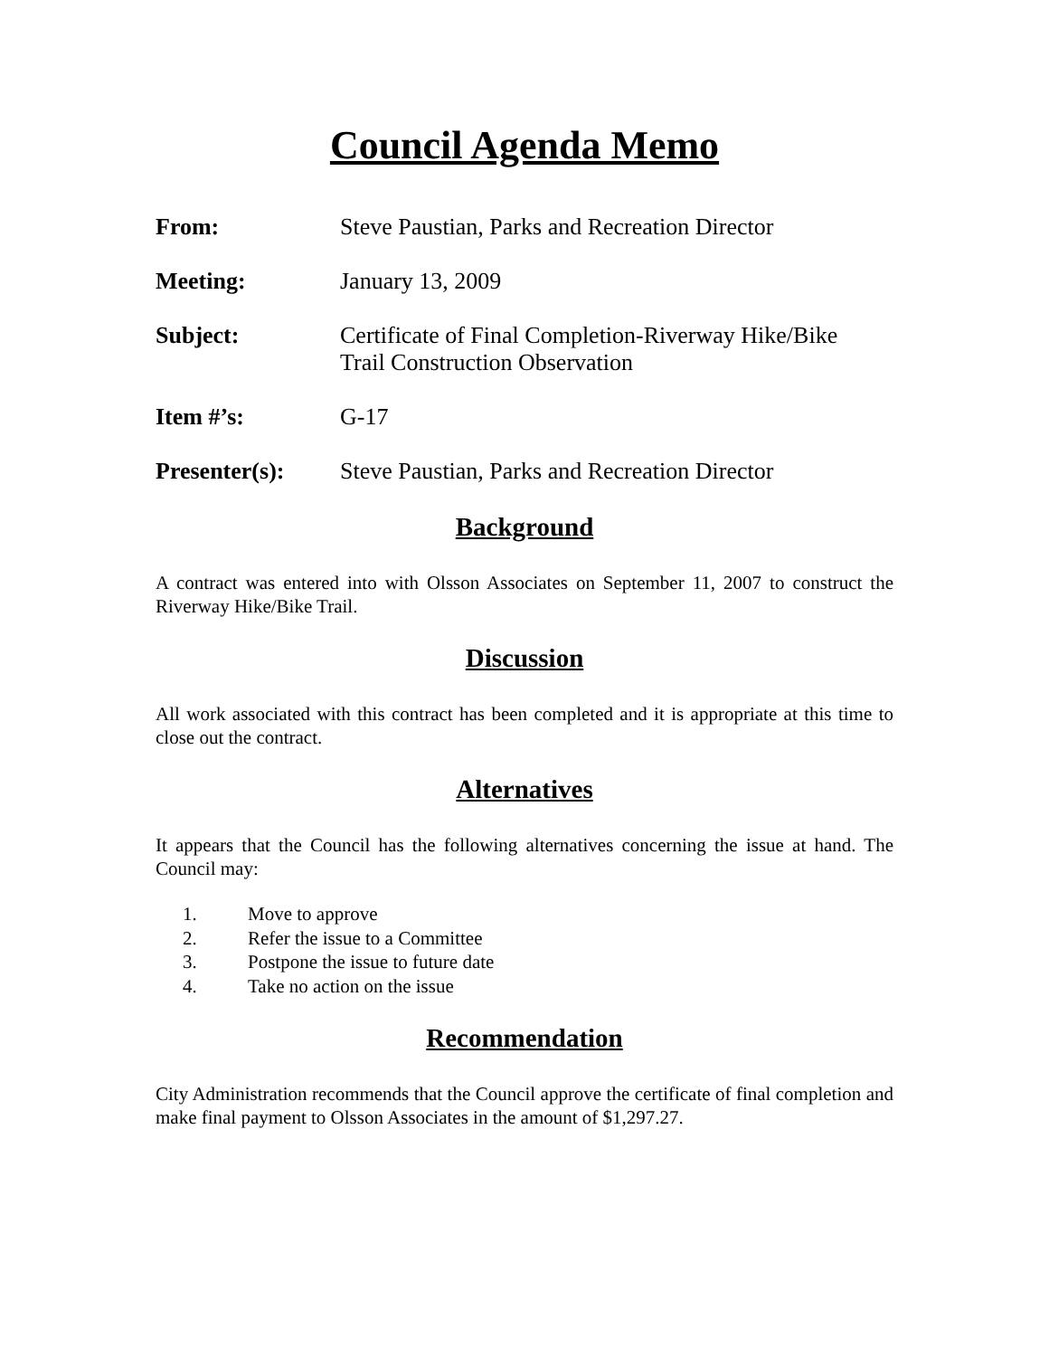Council Agenda Memo
From: Steve Paustian, Parks and Recreation Director
Meeting: January 13, 2009
Subject: Certificate of Final Completion-Riverway Hike/Bike
Trail Construction Observation
Item #’s: G-17
Presenter(s): Steve Paustian, Parks and Recreation Director
Background
A contract was entered into with Olsson Associates on September 11, 2007 to construct the Riverway Hike/Bike Trail.
Discussion
All work associated with this contract has been completed and it is appropriate at this time to close out the contract.
Alternatives
It appears that the Council has the following alternatives concerning the issue at hand. The Council may:
1. Move to approve
2. Refer the issue to a Committee
3. Postpone the issue to future date
4. Take no action on the issue
Recommendation
City Administration recommends that the Council approve the certificate of final completion and make final payment to Olsson Associates in the amount of $1,297.27.